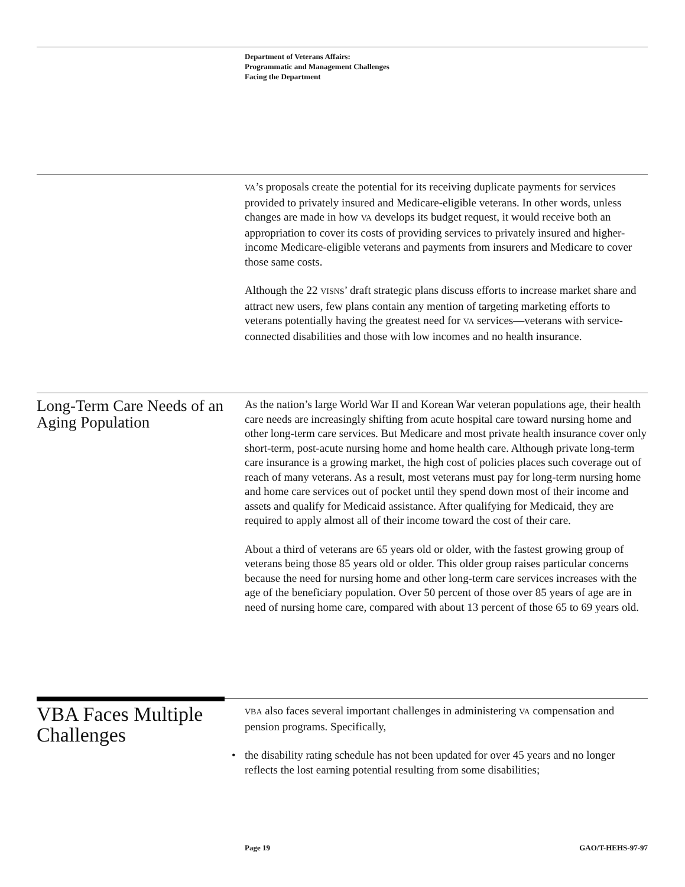Department of Veterans Affairs:
Programmatic and Management Challenges
Facing the Department
VA’s proposals create the potential for its receiving duplicate payments for services provided to privately insured and Medicare-eligible veterans. In other words, unless changes are made in how VA develops its budget request, it would receive both an appropriation to cover its costs of providing services to privately insured and higher-income Medicare-eligible veterans and payments from insurers and Medicare to cover those same costs.
Although the 22 VISNs’ draft strategic plans discuss efforts to increase market share and attract new users, few plans contain any mention of targeting marketing efforts to veterans potentially having the greatest need for VA services—veterans with service-connected disabilities and those with low incomes and no health insurance.
Long-Term Care Needs of an Aging Population
As the nation’s large World War II and Korean War veteran populations age, their health care needs are increasingly shifting from acute hospital care toward nursing home and other long-term care services. But Medicare and most private health insurance cover only short-term, post-acute nursing home and home health care. Although private long-term care insurance is a growing market, the high cost of policies places such coverage out of reach of many veterans. As a result, most veterans must pay for long-term nursing home and home care services out of pocket until they spend down most of their income and assets and qualify for Medicaid assistance. After qualifying for Medicaid, they are required to apply almost all of their income toward the cost of their care.
About a third of veterans are 65 years old or older, with the fastest growing group of veterans being those 85 years old or older. This older group raises particular concerns because the need for nursing home and other long-term care services increases with the age of the beneficiary population. Over 50 percent of those over 85 years of age are in need of nursing home care, compared with about 13 percent of those 65 to 69 years old.
VBA Faces Multiple Challenges
VBA also faces several important challenges in administering VA compensation and pension programs. Specifically,
• the disability rating schedule has not been updated for over 45 years and no longer reflects the lost earning potential resulting from some disabilities;
Page 19 GAO/T-HEHS-97-97